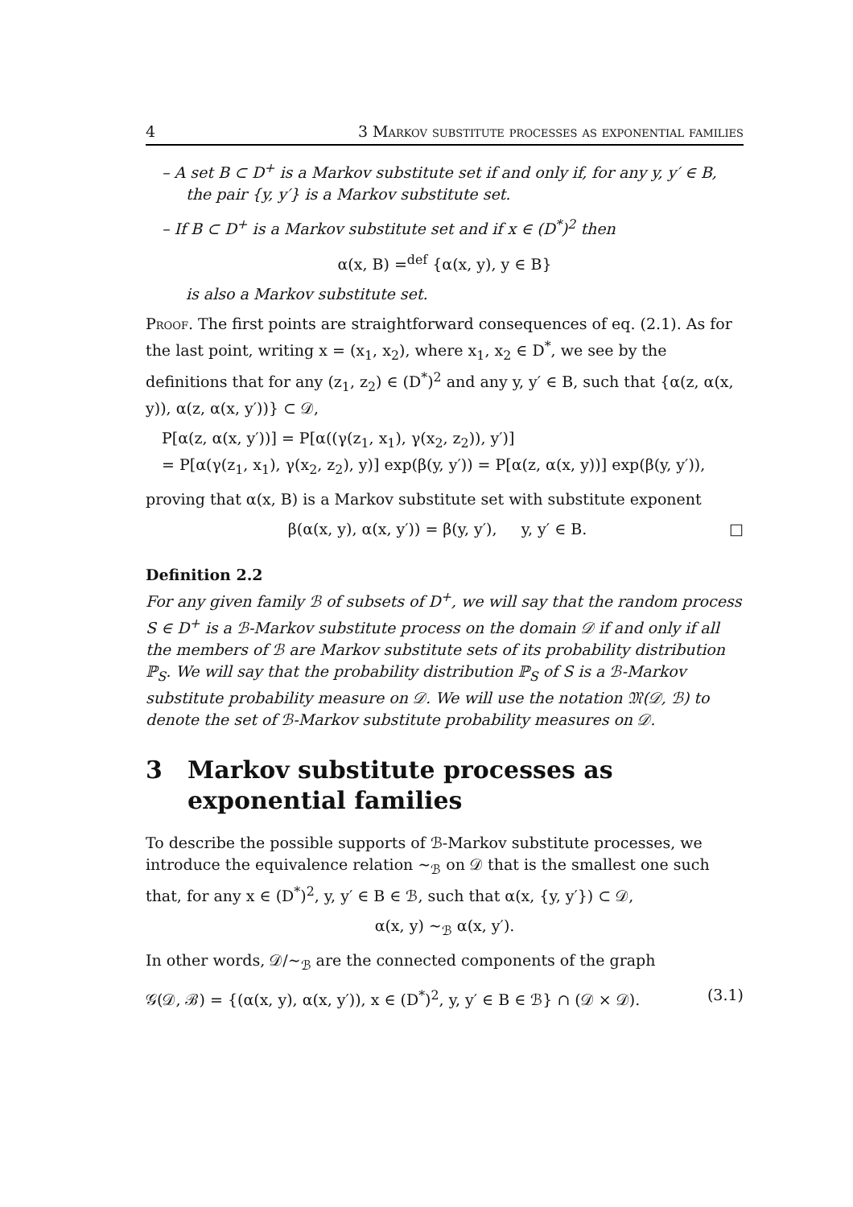4 3 Markov substitute processes as exponential families
– A set B ⊂ D<sup>+</sup> is a Markov substitute set if and only if, for any y, y′ ∈ B, the pair {y, y′} is a Markov substitute set.
– If B ⊂ D<sup>+</sup> is a Markov substitute set and if x ∈ (D<sup>*</sup>)<sup>2</sup> then
α(x, B) =<sup>def</sup> {α(x, y), y ∈ B}
is also a Markov substitute set.
Proof. The first points are straightforward consequences of eq. (2.1). As for the last point, writing x = (x<sub>1</sub>, x<sub>2</sub>), where x<sub>1</sub>, x<sub>2</sub> ∈ D<sup>*</sup>, we see by the definitions that for any (z<sub>1</sub>, z<sub>2</sub>) ∈ (D<sup>*</sup>)<sup>2</sup> and any y, y′ ∈ B, such that {α(z, α(x, y)), α(z, α(x, y′))} ⊂ 𝒟,
P[α(z, α(x, y′))] = P[α((γ(z<sub>1</sub>, x<sub>1</sub>), γ(x<sub>2</sub>, z<sub>2</sub>)), y′)]
= P[α(γ(z<sub>1</sub>, x<sub>1</sub>), γ(x<sub>2</sub>, z<sub>2</sub>), y)] exp(β(y, y′)) = P[α(z, α(x, y))] exp(β(y, y′)),
proving that α(x, B) is a Markov substitute set with substitute exponent
β(α(x, y), α(x, y′)) = β(y, y′), y, y′ ∈ B. □
Definition 2.2
For any given family ℬ of subsets of D<sup>+</sup>, we will say that the random process S ∈ D<sup>+</sup> is a ℬ-Markov substitute process on the domain 𝒟 if and only if all the members of ℬ are Markov substitute sets of its probability distribution ℙ<sub>S</sub>. We will say that the probability distribution ℙ<sub>S</sub> of S is a ℬ-Markov substitute probability measure on 𝒟. We will use the notation 𝔐(𝒟, ℬ) to denote the set of ℬ-Markov substitute probability measures on 𝒟.
3 Markov substitute processes as exponential families
To describe the possible supports of ℬ-Markov substitute processes, we introduce the equivalence relation ∼<sub>ℬ</sub> on 𝒟 that is the smallest one such that, for any x ∈ (D<sup>*</sup>)<sup>2</sup>, y, y′ ∈ B ∈ ℬ, such that α(x, {y, y′}) ⊂ 𝒟,
α(x, y) ∼<sub>ℬ</sub> α(x, y′).
In other words, 𝒟/∼<sub>ℬ</sub> are the connected components of the graph
𝒢(𝒟, ℬ) = {(α(x, y), α(x, y′)), x ∈ (D<sup>*</sup>)<sup>2</sup>, y, y′ ∈ B ∈ ℬ} ∩ (𝒟 × 𝒟). (3.1)